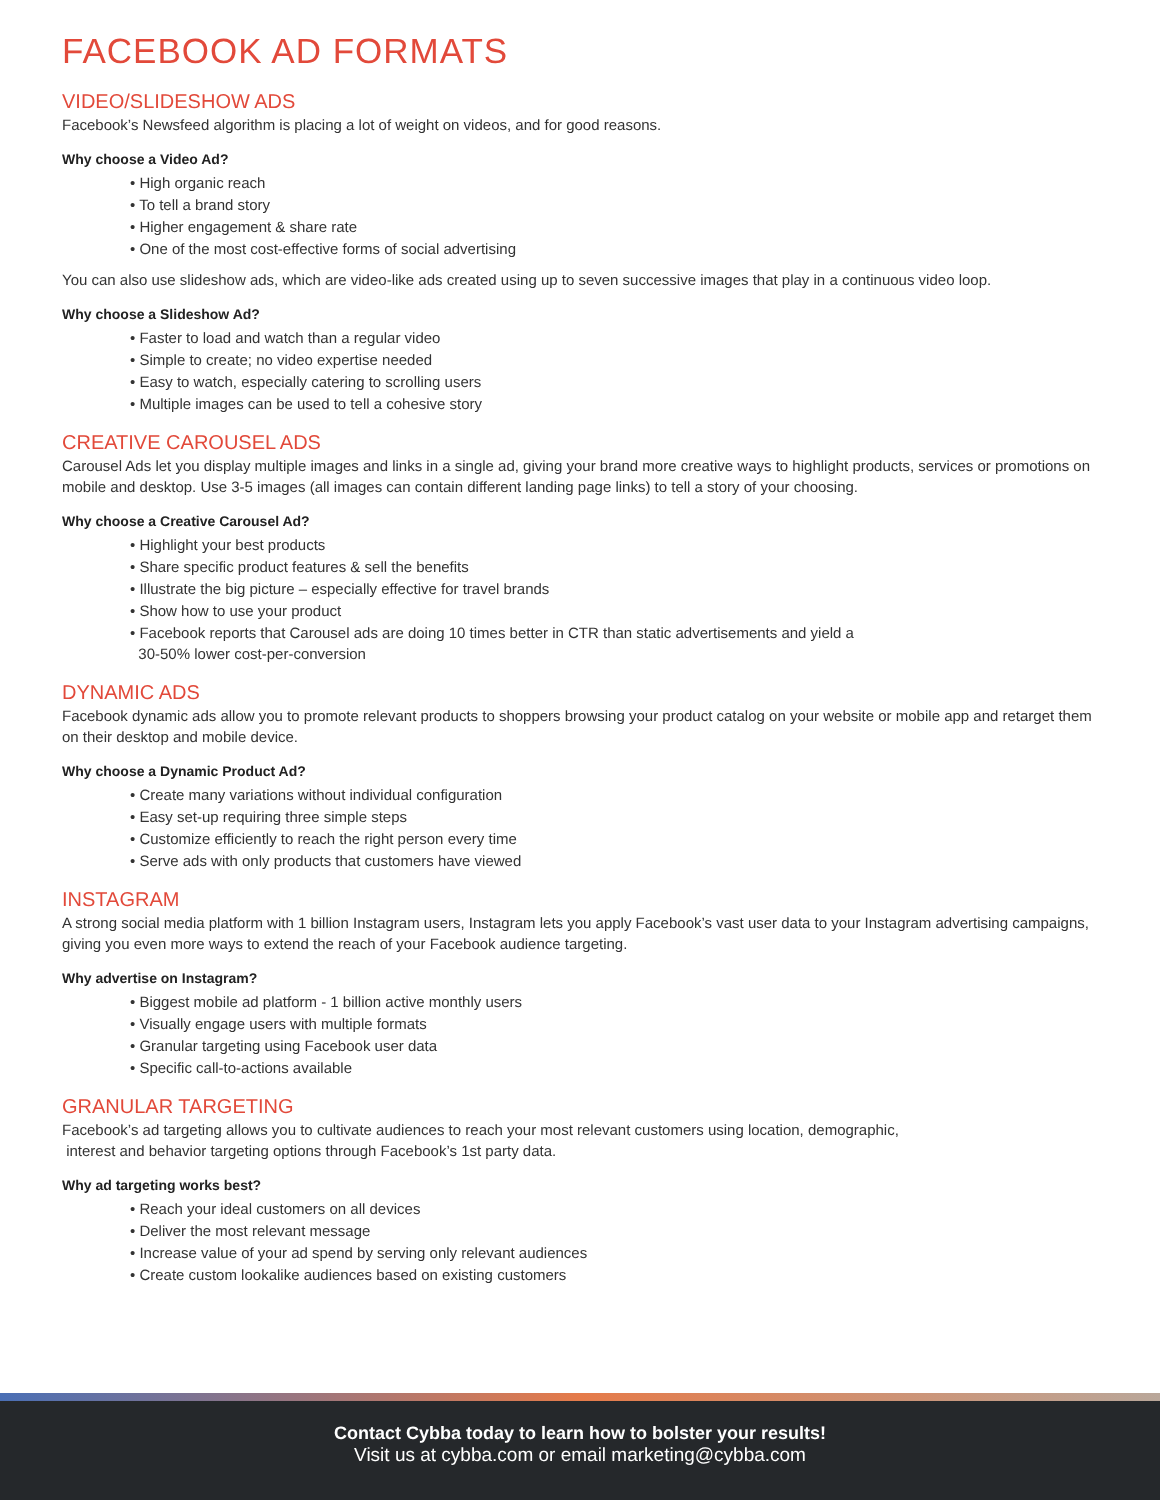FACEBOOK AD FORMATS
VIDEO/SLIDESHOW ADS
Facebook’s Newsfeed algorithm is placing a lot of weight on videos, and for good reasons.
Why choose a Video Ad?
• High organic reach
• To tell a brand story
• Higher engagement & share rate
• One of the most cost-effective forms of social advertising
You can also use slideshow ads, which are video-like ads created using up to seven successive images that play in a continuous video loop.
Why choose a Slideshow Ad?
• Faster to load and watch than a regular video
• Simple to create; no video expertise needed
• Easy to watch, especially catering to scrolling users
• Multiple images can be used to tell a cohesive story
CREATIVE CAROUSEL ADS
Carousel Ads let you display multiple images and links in a single ad, giving your brand more creative ways to highlight products, services or promotions on mobile and desktop. Use 3-5 images (all images can contain different landing page links) to tell a story of your choosing.
Why choose a Creative Carousel Ad?
• Highlight your best products
• Share specific product features & sell the benefits
• Illustrate the big picture – especially effective for travel brands
• Show how to use your product
• Facebook reports that Carousel ads are doing 10 times better in CTR than static advertisements and yield a
30-50% lower cost-per-conversion
DYNAMIC ADS
Facebook dynamic ads allow you to promote relevant products to shoppers browsing your product catalog on your website or mobile app and retarget them on their desktop and mobile device.
Why choose a Dynamic Product Ad?
• Create many variations without individual configuration
• Easy set-up requiring three simple steps
• Customize efficiently to reach the right person every time
• Serve ads with only products that customers have viewed
INSTAGRAM
A strong social media platform with 1 billion Instagram users, Instagram lets you apply Facebook’s vast user data to your Instagram advertising campaigns, giving you even more ways to extend the reach of your Facebook audience targeting.
Why advertise on Instagram?
• Biggest mobile ad platform - 1 billion active monthly users
• Visually engage users with multiple formats
• Granular targeting using Facebook user data
• Specific call-to-actions available
GRANULAR TARGETING
Facebook’s ad targeting allows you to cultivate audiences to reach your most relevant customers using location, demographic,
interest and behavior targeting options through Facebook’s 1st party data.
Why ad targeting works best?
• Reach your ideal customers on all devices
• Deliver the most relevant message
• Increase value of your ad spend by serving only relevant audiences
• Create custom lookalike audiences based on existing customers
Contact Cybba today to learn how to bolster your results!
Visit us at cybba.com or email marketing@cybba.com